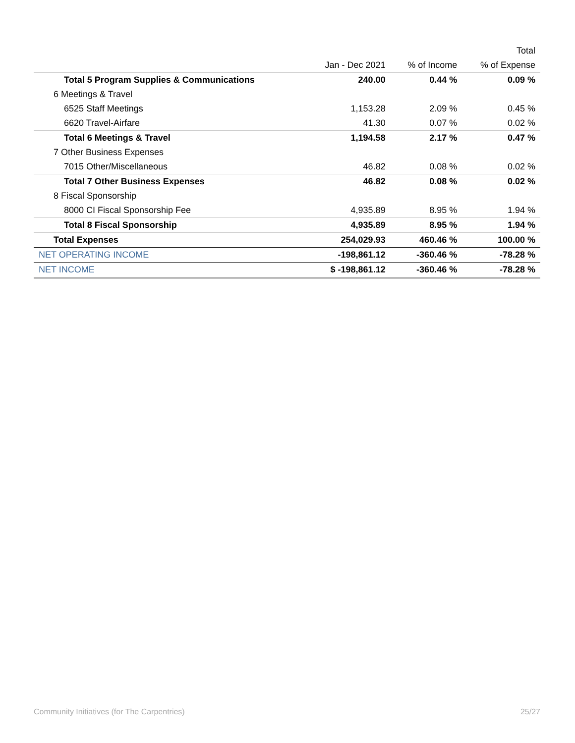| | | | Total |
| --- | --- | --- | --- |
| | Jan - Dec 2021 | % of Income | % of Expense |
| Total 5 Program Supplies & Communications | 240.00 | 0.44 % | 0.09 % |
| 6 Meetings & Travel | | | |
| 6525 Staff Meetings | 1,153.28 | 2.09 % | 0.45 % |
| 6620 Travel-Airfare | 41.30 | 0.07 % | 0.02 % |
| Total 6 Meetings & Travel | 1,194.58 | 2.17 % | 0.47 % |
| 7 Other Business Expenses | | | |
| 7015 Other/Miscellaneous | 46.82 | 0.08 % | 0.02 % |
| Total 7 Other Business Expenses | 46.82 | 0.08 % | 0.02 % |
| 8 Fiscal Sponsorship | | | |
| 8000 CI Fiscal Sponsorship Fee | 4,935.89 | 8.95 % | 1.94 % |
| Total 8 Fiscal Sponsorship | 4,935.89 | 8.95 % | 1.94 % |
| Total Expenses | 254,029.93 | 460.46 % | 100.00 % |
| NET OPERATING INCOME | -198,861.12 | -360.46 % | -78.28 % |
| NET INCOME | $ -198,861.12 | -360.46 % | -78.28 % |
Community Initiatives (for The Carpentries) 25/27